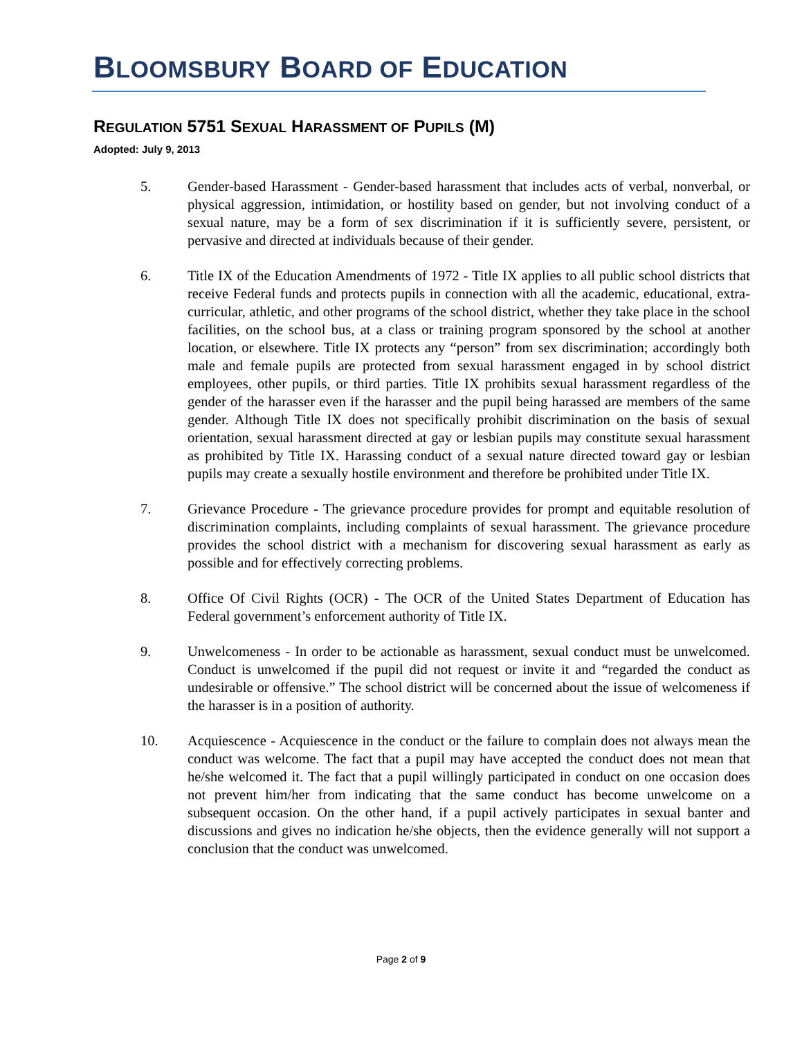BLOOMSBURY BOARD OF EDUCATION
REGULATION 5751 SEXUAL HARASSMENT OF PUPILS (M)
Adopted: July 9, 2013
5. Gender-based Harassment - Gender-based harassment that includes acts of verbal, nonverbal, or physical aggression, intimidation, or hostility based on gender, but not involving conduct of a sexual nature, may be a form of sex discrimination if it is sufficiently severe, persistent, or pervasive and directed at individuals because of their gender.
6. Title IX of the Education Amendments of 1972 - Title IX applies to all public school districts that receive Federal funds and protects pupils in connection with all the academic, educational, extra-curricular, athletic, and other programs of the school district, whether they take place in the school facilities, on the school bus, at a class or training program sponsored by the school at another location, or elsewhere. Title IX protects any “person” from sex discrimination; accordingly both male and female pupils are protected from sexual harassment engaged in by school district employees, other pupils, or third parties. Title IX prohibits sexual harassment regardless of the gender of the harasser even if the harasser and the pupil being harassed are members of the same gender. Although Title IX does not specifically prohibit discrimination on the basis of sexual orientation, sexual harassment directed at gay or lesbian pupils may constitute sexual harassment as prohibited by Title IX. Harassing conduct of a sexual nature directed toward gay or lesbian pupils may create a sexually hostile environment and therefore be prohibited under Title IX.
7. Grievance Procedure - The grievance procedure provides for prompt and equitable resolution of discrimination complaints, including complaints of sexual harassment. The grievance procedure provides the school district with a mechanism for discovering sexual harassment as early as possible and for effectively correcting problems.
8. Office Of Civil Rights (OCR) - The OCR of the United States Department of Education has Federal government’s enforcement authority of Title IX.
9. Unwelcomeness - In order to be actionable as harassment, sexual conduct must be unwelcomed. Conduct is unwelcomed if the pupil did not request or invite it and “regarded the conduct as undesirable or offensive.” The school district will be concerned about the issue of welcomeness if the harasser is in a position of authority.
10. Acquiescence - Acquiescence in the conduct or the failure to complain does not always mean the conduct was welcome. The fact that a pupil may have accepted the conduct does not mean that he/she welcomed it. The fact that a pupil willingly participated in conduct on one occasion does not prevent him/her from indicating that the same conduct has become unwelcome on a subsequent occasion. On the other hand, if a pupil actively participates in sexual banter and discussions and gives no indication he/she objects, then the evidence generally will not support a conclusion that the conduct was unwelcomed.
Page 2 of 9